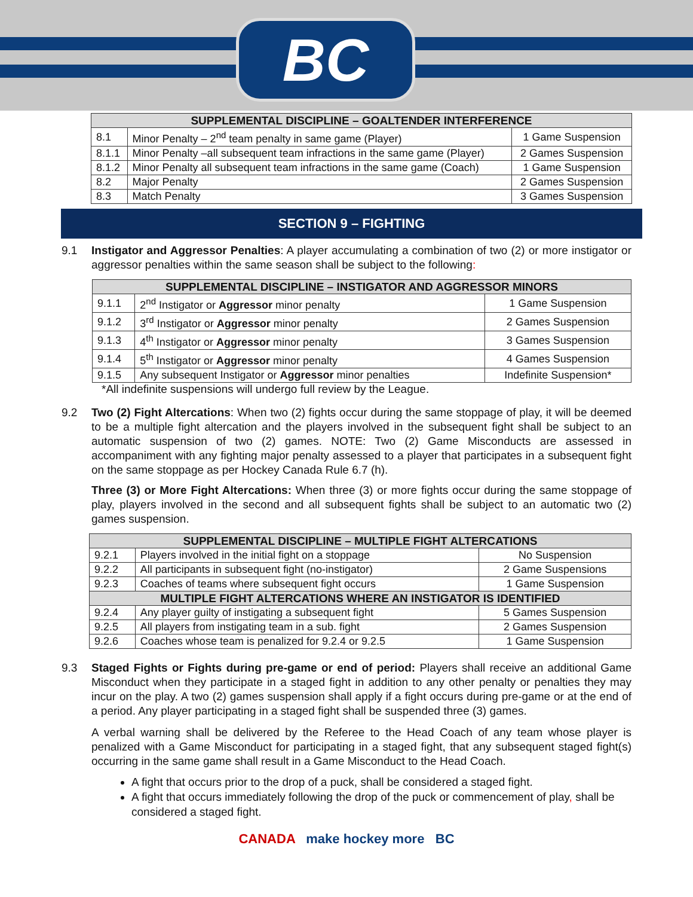BC
| SUPPLEMENTAL DISCIPLINE – GOALTENDER INTERFERENCE | | |
| --- | --- | --- |
| 8.1 | Minor Penalty – 2<sup>nd</sup> team penalty in same game (Player) | 1 Game Suspension |
| 8.1.1 | Minor Penalty –all subsequent team infractions in the same game (Player) | 2 Games Suspension |
| 8.1.2 | Minor Penalty all subsequent team infractions in the same game (Coach) | 1 Game Suspension |
| 8.2 | Major Penalty | 2 Games Suspension |
| 8.3 | Match Penalty | 3 Games Suspension |
SECTION 9 – FIGHTING
9.1 Instigator and Aggressor Penalties: A player accumulating a combination of two (2) or more instigator or aggressor penalties within the same season shall be subject to the following:
| SUPPLEMENTAL DISCIPLINE – INSTIGATOR AND AGGRESSOR MINORS | | |
| --- | --- | --- |
| 9.1.1 | 2<sup>nd</sup> Instigator or Aggressor minor penalty | 1 Game Suspension |
| 9.1.2 | 3<sup>rd</sup> Instigator or Aggressor minor penalty | 2 Games Suspension |
| 9.1.3 | 4<sup>th</sup> Instigator or Aggressor minor penalty | 3 Games Suspension |
| 9.1.4 | 5<sup>th</sup> Instigator or Aggressor minor penalty | 4 Games Suspension |
| 9.1.5 | Any subsequent Instigator or Aggressor minor penalties | Indefinite Suspension* |
*All indefinite suspensions will undergo full review by the League.
9.2 Two (2) Fight Altercations: When two (2) fights occur during the same stoppage of play, it will be deemed to be a multiple fight altercation and the players involved in the subsequent fight shall be subject to an automatic suspension of two (2) games. NOTE: Two (2) Game Misconducts are assessed in accompaniment with any fighting major penalty assessed to a player that participates in a subsequent fight on the same stoppage as per Hockey Canada Rule 6.7 (h).
Three (3) or More Fight Altercations: When three (3) or more fights occur during the same stoppage of play, players involved in the second and all subsequent fights shall be subject to an automatic two (2) games suspension.
| SUPPLEMENTAL DISCIPLINE – MULTIPLE FIGHT ALTERCATIONS | | |
| --- | --- | --- |
| 9.2.1 | Players involved in the initial fight on a stoppage | No Suspension |
| 9.2.2 | All participants in subsequent fight (no-instigator) | 2 Game Suspensions |
| 9.2.3 | Coaches of teams where subsequent fight occurs | 1 Game Suspension |
| MULTIPLE FIGHT ALTERCATIONS WHERE AN INSTIGATOR IS IDENTIFIED | | |
| 9.2.4 | Any player guilty of instigating a subsequent fight | 5 Games Suspension |
| 9.2.5 | All players from instigating team in a sub. fight | 2 Games Suspension |
| 9.2.6 | Coaches whose team is penalized for 9.2.4 or 9.2.5 | 1 Game Suspension |
9.3 Staged Fights or Fights during pre-game or end of period: Players shall receive an additional Game Misconduct when they participate in a staged fight in addition to any other penalty or penalties they may incur on the play. A two (2) games suspension shall apply if a fight occurs during pre-game or at the end of a period. Any player participating in a staged fight shall be suspended three (3) games.
A verbal warning shall be delivered by the Referee to the Head Coach of any team whose player is penalized with a Game Misconduct for participating in a staged fight, that any subsequent staged fight(s) occurring in the same game shall result in a Game Misconduct to the Head Coach.
A fight that occurs prior to the drop of a puck, shall be considered a staged fight.
A fight that occurs immediately following the drop of the puck or commencement of play, shall be considered a staged fight.
CANADA make hockey more BC